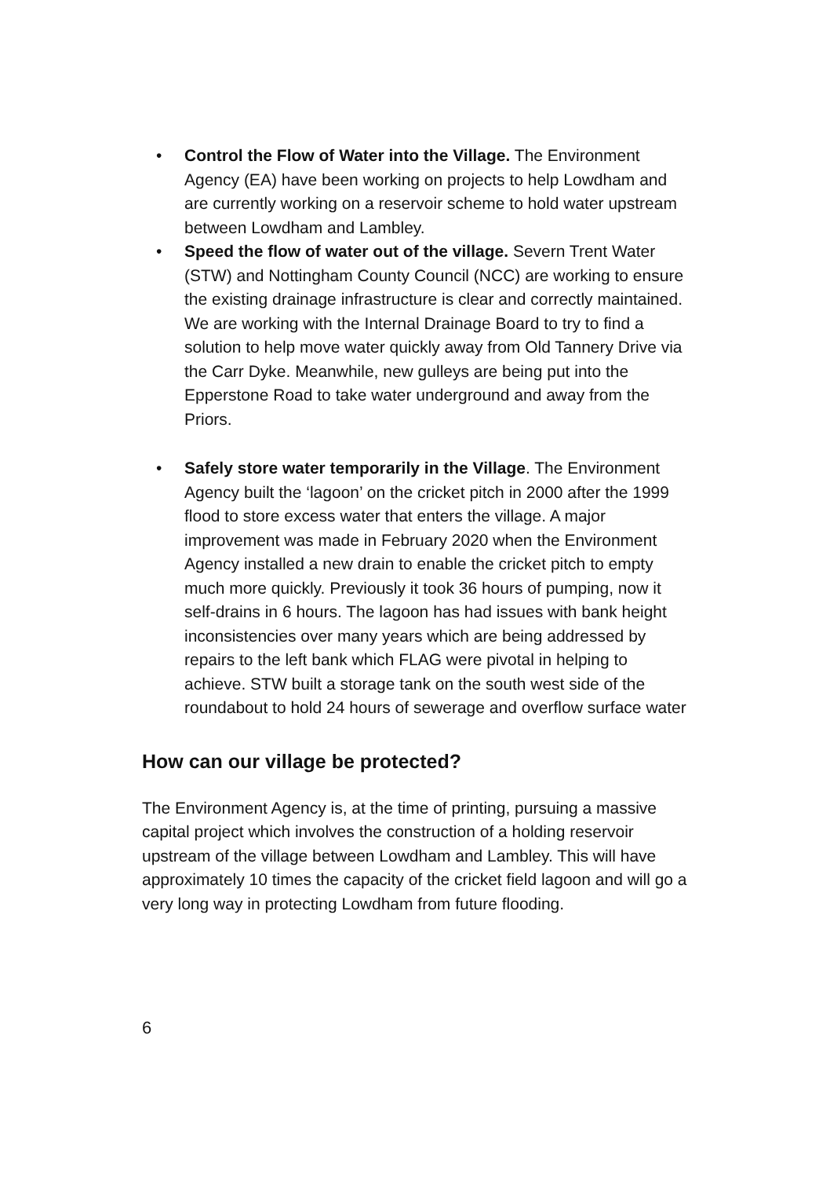• Control the Flow of Water into the Village. The Environment Agency (EA) have been working on projects to help Lowdham and are currently working on a reservoir scheme to hold water upstream between Lowdham and Lambley.
• Speed the flow of water out of the village. Severn Trent Water (STW) and Nottingham County Council (NCC) are working to ensure the existing drainage infrastructure is clear and correctly maintained. We are working with the Internal Drainage Board to try to find a solution to help move water quickly away from Old Tannery Drive via the Carr Dyke. Meanwhile, new gulleys are being put into the Epperstone Road to take water underground and away from the Priors.
• Safely store water temporarily in the Village. The Environment Agency built the ‘lagoon’ on the cricket pitch in 2000 after the 1999 flood to store excess water that enters the village. A major improvement was made in February 2020 when the Environment Agency installed a new drain to enable the cricket pitch to empty much more quickly. Previously it took 36 hours of pumping, now it self-drains in 6 hours. The lagoon has had issues with bank height inconsistencies over many years which are being addressed by repairs to the left bank which FLAG were pivotal in helping to achieve. STW built a storage tank on the south west side of the roundabout to hold 24 hours of sewerage and overflow surface water
How can our village be protected?
The Environment Agency is, at the time of printing, pursuing a massive capital project which involves the construction of a holding reservoir upstream of the village between Lowdham and Lambley. This will have approximately 10 times the capacity of the cricket field lagoon and will go a very long way in protecting Lowdham from future flooding.
6